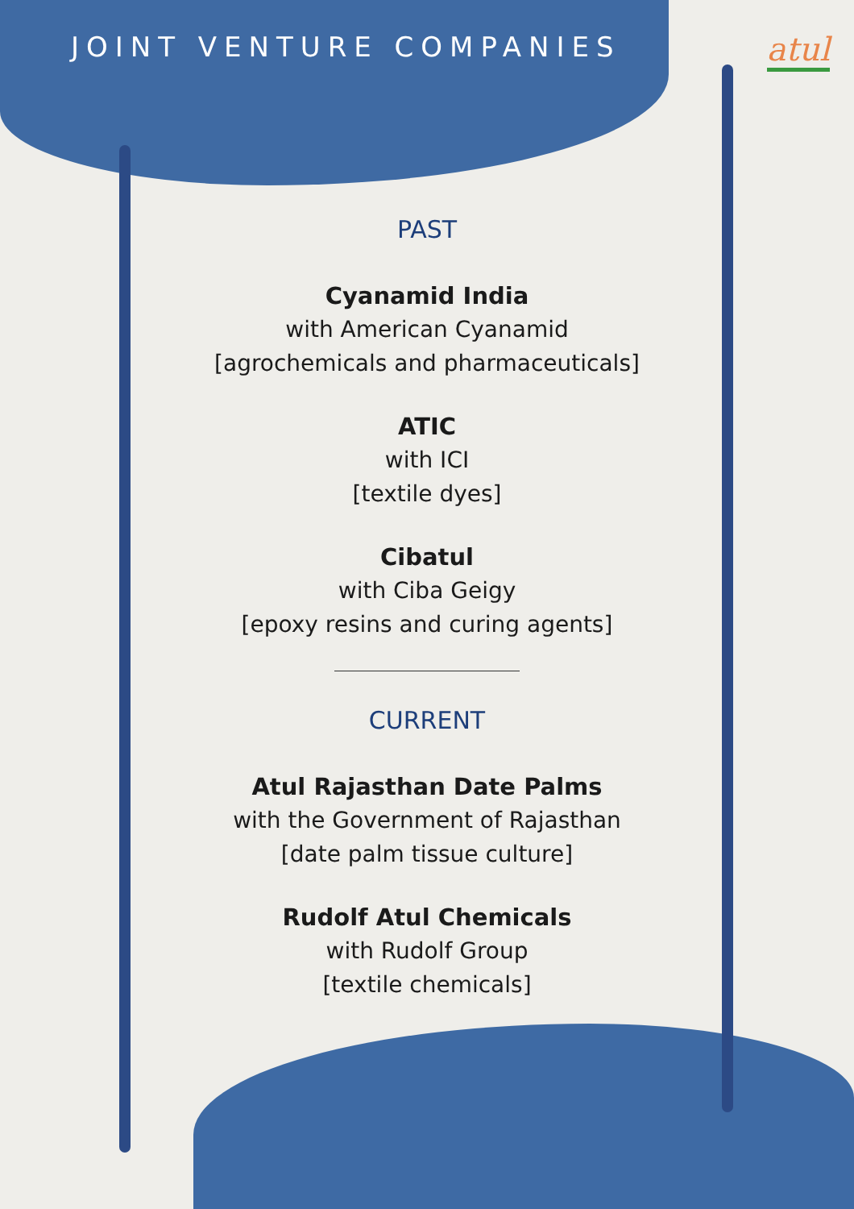JOINT VENTURE COMPANIES
atul
PAST
Cyanamid India
with American Cyanamid
[agrochemicals and pharmaceuticals]
ATIC
with ICI
[textile dyes]
Cibatul
with Ciba Geigy
[epoxy resins and curing agents]
CURRENT
Atul Rajasthan Date Palms
with the Government of Rajasthan
[date palm tissue culture]
Rudolf Atul Chemicals
with Rudolf Group
[textile chemicals]